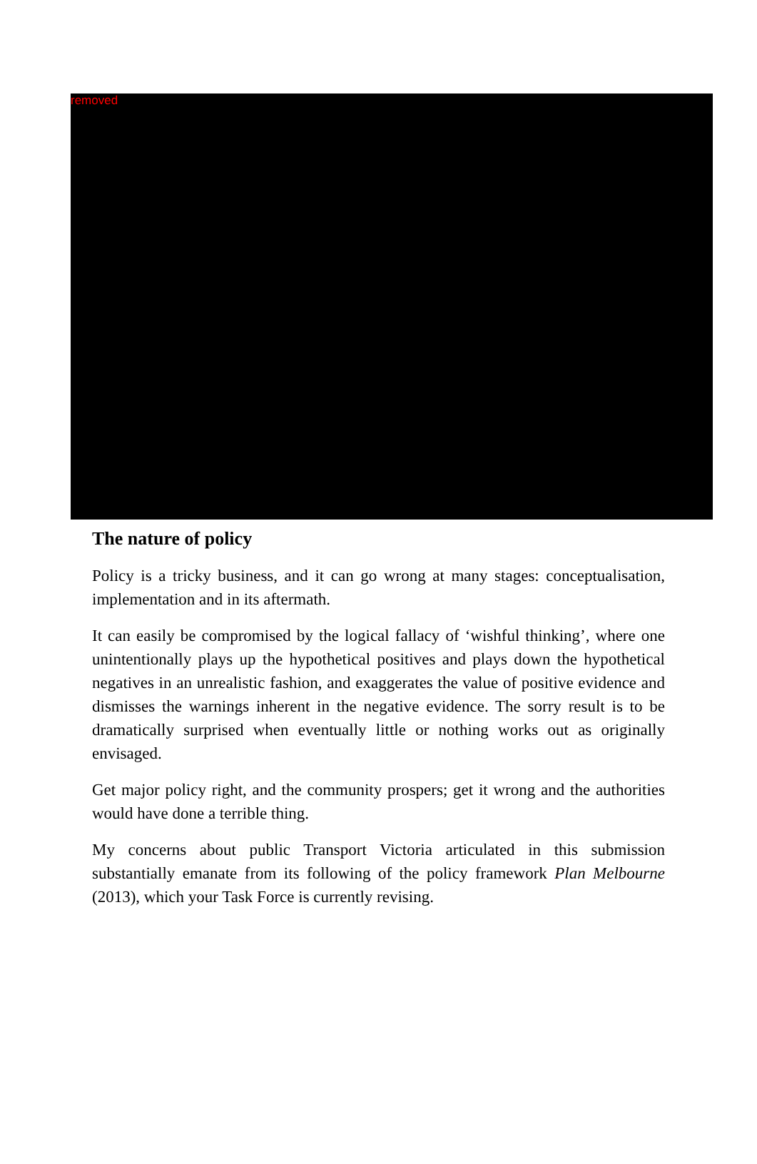removed
The nature of policy
Policy is a tricky business, and it can go wrong at many stages: conceptualisation, implementation and in its aftermath.
It can easily be compromised by the logical fallacy of ‘wishful thinking’, where one unintentionally plays up the hypothetical positives and plays down the hypothetical negatives in an unrealistic fashion, and exaggerates the value of positive evidence and dismisses the warnings inherent in the negative evidence. The sorry result is to be dramatically surprised when eventually little or nothing works out as originally envisaged.
Get major policy right, and the community prospers; get it wrong and the authorities would have done a terrible thing.
My concerns about public Transport Victoria articulated in this submission substantially emanate from its following of the policy framework Plan Melbourne (2013), which your Task Force is currently revising.